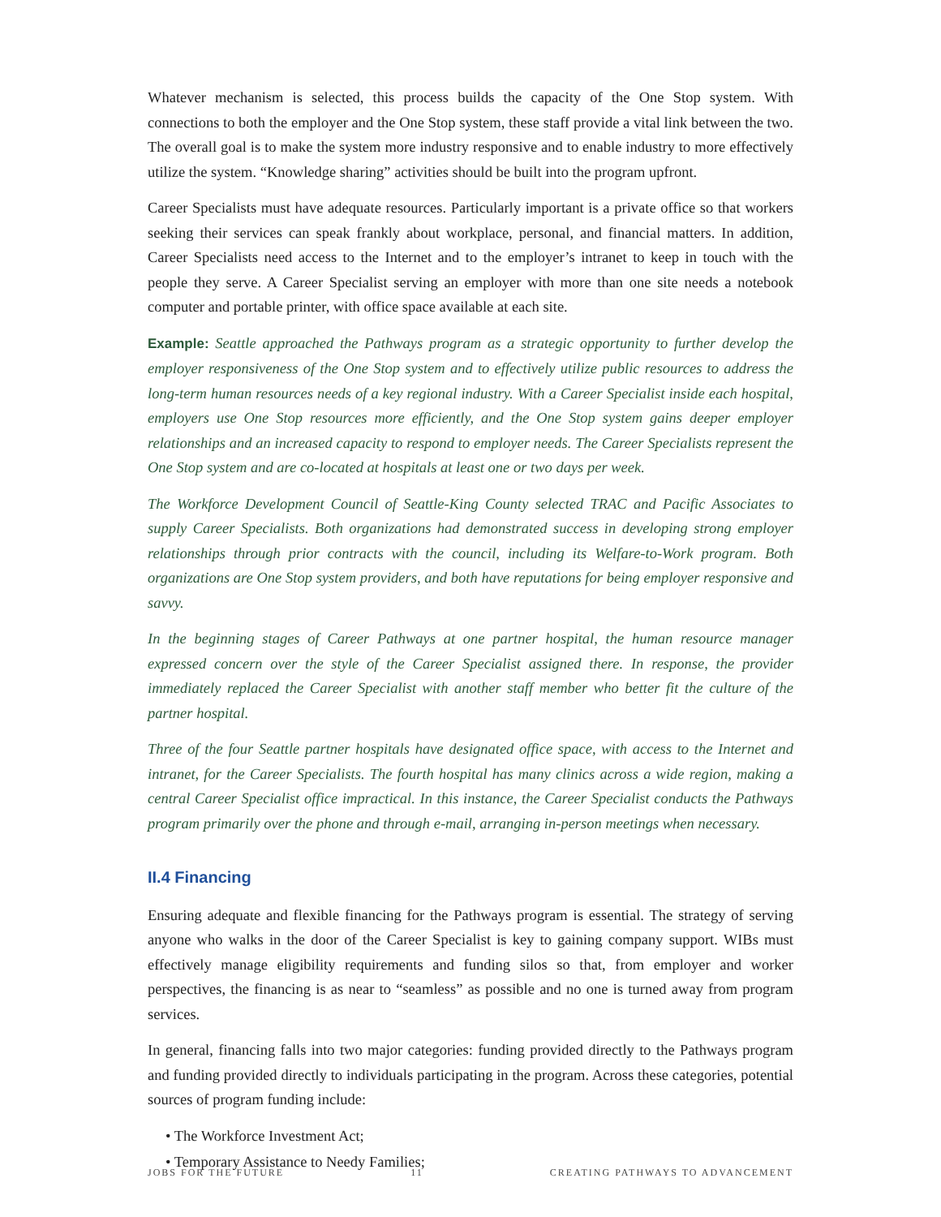Whatever mechanism is selected, this process builds the capacity of the One Stop system. With connections to both the employer and the One Stop system, these staff provide a vital link between the two. The overall goal is to make the system more industry responsive and to enable industry to more effectively utilize the system. “Knowledge sharing” activities should be built into the program upfront.
Career Specialists must have adequate resources. Particularly important is a private office so that workers seeking their services can speak frankly about workplace, personal, and financial matters. In addition, Career Specialists need access to the Internet and to the employer’s intranet to keep in touch with the people they serve. A Career Specialist serving an employer with more than one site needs a notebook computer and portable printer, with office space available at each site.
Example: Seattle approached the Pathways program as a strategic opportunity to further develop the employer responsiveness of the One Stop system and to effectively utilize public resources to address the long-term human resources needs of a key regional industry. With a Career Specialist inside each hospital, employers use One Stop resources more efficiently, and the One Stop system gains deeper employer relationships and an increased capacity to respond to employer needs. The Career Specialists represent the One Stop system and are co-located at hospitals at least one or two days per week.
The Workforce Development Council of Seattle-King County selected TRAC and Pacific Associates to supply Career Specialists. Both organizations had demonstrated success in developing strong employer relationships through prior contracts with the council, including its Welfare-to-Work program. Both organizations are One Stop system providers, and both have reputations for being employer responsive and savvy.
In the beginning stages of Career Pathways at one partner hospital, the human resource manager expressed concern over the style of the Career Specialist assigned there. In response, the provider immediately replaced the Career Specialist with another staff member who better fit the culture of the partner hospital.
Three of the four Seattle partner hospitals have designated office space, with access to the Internet and intranet, for the Career Specialists. The fourth hospital has many clinics across a wide region, making a central Career Specialist office impractical. In this instance, the Career Specialist conducts the Pathways program primarily over the phone and through e-mail, arranging in-person meetings when necessary.
II.4 Financing
Ensuring adequate and flexible financing for the Pathways program is essential. The strategy of serving anyone who walks in the door of the Career Specialist is key to gaining company support. WIBs must effectively manage eligibility requirements and funding silos so that, from employer and worker perspectives, the financing is as near to “seamless” as possible and no one is turned away from program services.
In general, financing falls into two major categories: funding provided directly to the Pathways program and funding provided directly to individuals participating in the program. Across these categories, potential sources of program funding include:
• The Workforce Investment Act;
• Temporary Assistance to Needy Families;
JOBS FOR THE FUTURE 11 CREATING PATHWAYS TO ADVANCEMENT